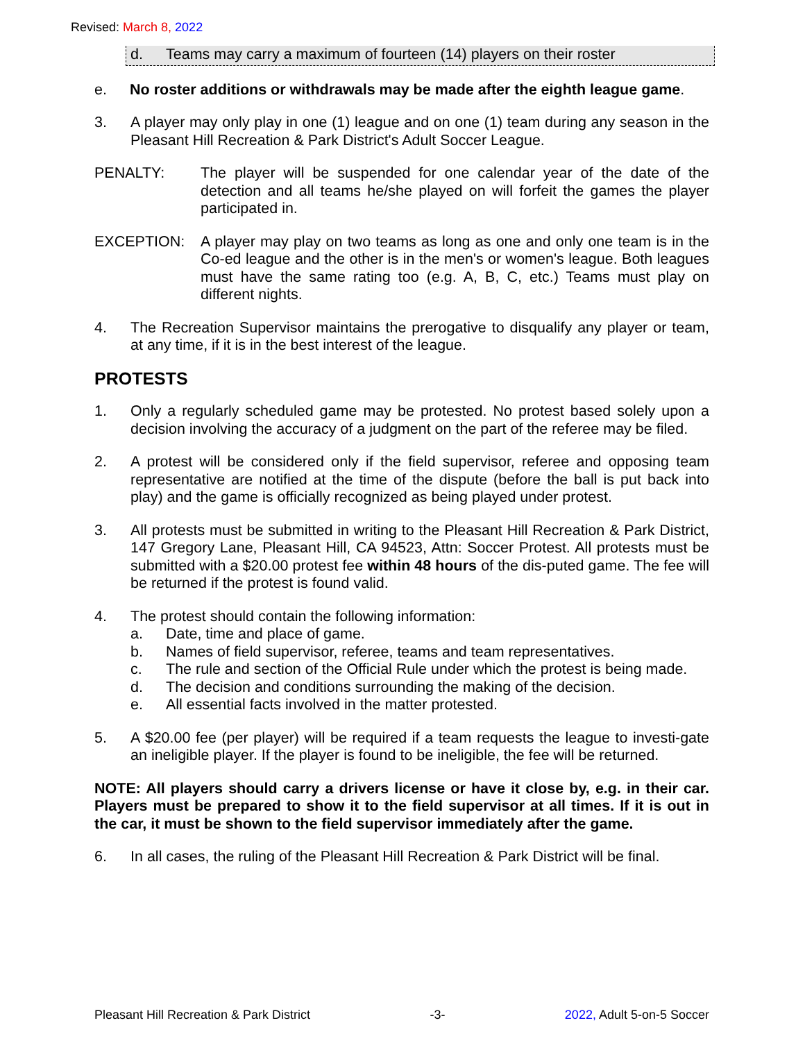Revised: March 8, 2022
d. Teams may carry a maximum of fourteen (14) players on their roster
e. No roster additions or withdrawals may be made after the eighth league game.
3. A player may only play in one (1) league and on one (1) team during any season in the Pleasant Hill Recreation & Park District's Adult Soccer League.
PENALTY: The player will be suspended for one calendar year of the date of the detection and all teams he/she played on will forfeit the games the player participated in.
EXCEPTION: A player may play on two teams as long as one and only one team is in the Co-ed league and the other is in the men's or women's league. Both leagues must have the same rating too (e.g. A, B, C, etc.) Teams must play on different nights.
4. The Recreation Supervisor maintains the prerogative to disqualify any player or team, at any time, if it is in the best interest of the league.
PROTESTS
1. Only a regularly scheduled game may be protested. No protest based solely upon a decision involving the accuracy of a judgment on the part of the referee may be filed.
2. A protest will be considered only if the field supervisor, referee and opposing team representative are notified at the time of the dispute (before the ball is put back into play) and the game is officially recognized as being played under protest.
3. All protests must be submitted in writing to the Pleasant Hill Recreation & Park District, 147 Gregory Lane, Pleasant Hill, CA 94523, Attn: Soccer Protest. All protests must be submitted with a $20.00 protest fee within 48 hours of the dis-puted game. The fee will be returned if the protest is found valid.
4. The protest should contain the following information:
a. Date, time and place of game.
b. Names of field supervisor, referee, teams and team representatives.
c. The rule and section of the Official Rule under which the protest is being made.
d. The decision and conditions surrounding the making of the decision.
e. All essential facts involved in the matter protested.
5. A $20.00 fee (per player) will be required if a team requests the league to investi-gate an ineligible player. If the player is found to be ineligible, the fee will be returned.
NOTE: All players should carry a drivers license or have it close by, e.g. in their car. Players must be prepared to show it to the field supervisor at all times. If it is out in the car, it must be shown to the field supervisor immediately after the game.
6. In all cases, the ruling of the Pleasant Hill Recreation & Park District will be final.
Pleasant Hill Recreation & Park District -3- 2022, Adult 5-on-5 Soccer